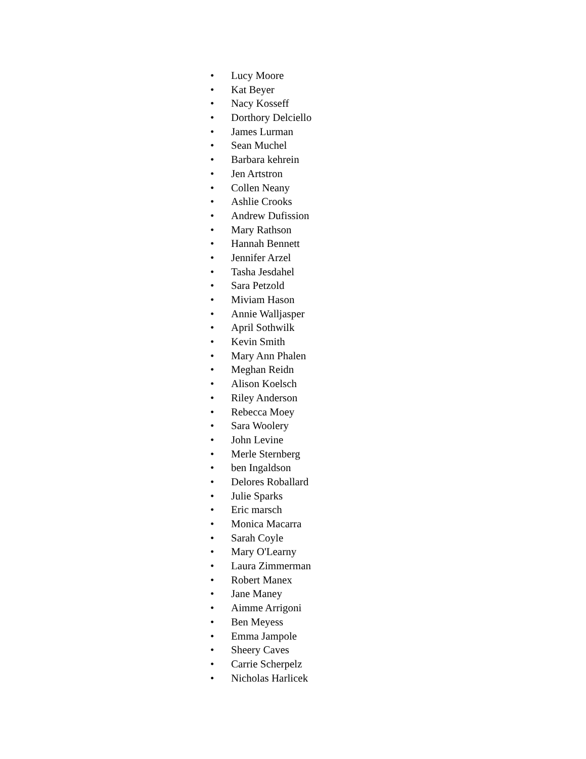• Lucy Moore
• Kat Beyer
• Nacy Kosseff
• Dorthory Delciello
• James Lurman
• Sean Muchel
• Barbara kehrein
• Jen Artstron
• Collen Neany
• Ashlie Crooks
• Andrew Dufission
• Mary Rathson
• Hannah Bennett
• Jennifer Arzel
• Tasha Jesdahel
• Sara Petzold
• Miviam Hason
• Annie Walljasper
• April Sothwilk
• Kevin Smith
• Mary Ann Phalen
• Meghan Reidn
• Alison Koelsch
• Riley Anderson
• Rebecca Moey
• Sara Woolery
• John Levine
• Merle Sternberg
• ben Ingaldson
• Delores Roballard
• Julie Sparks
• Eric marsch
• Monica Macarra
• Sarah Coyle
• Mary O'Learny
• Laura Zimmerman
• Robert Manex
• Jane Maney
• Aimme Arrigoni
• Ben Meyess
• Emma Jampole
• Sheery Caves
• Carrie Scherpelz
• Nicholas Harlicek